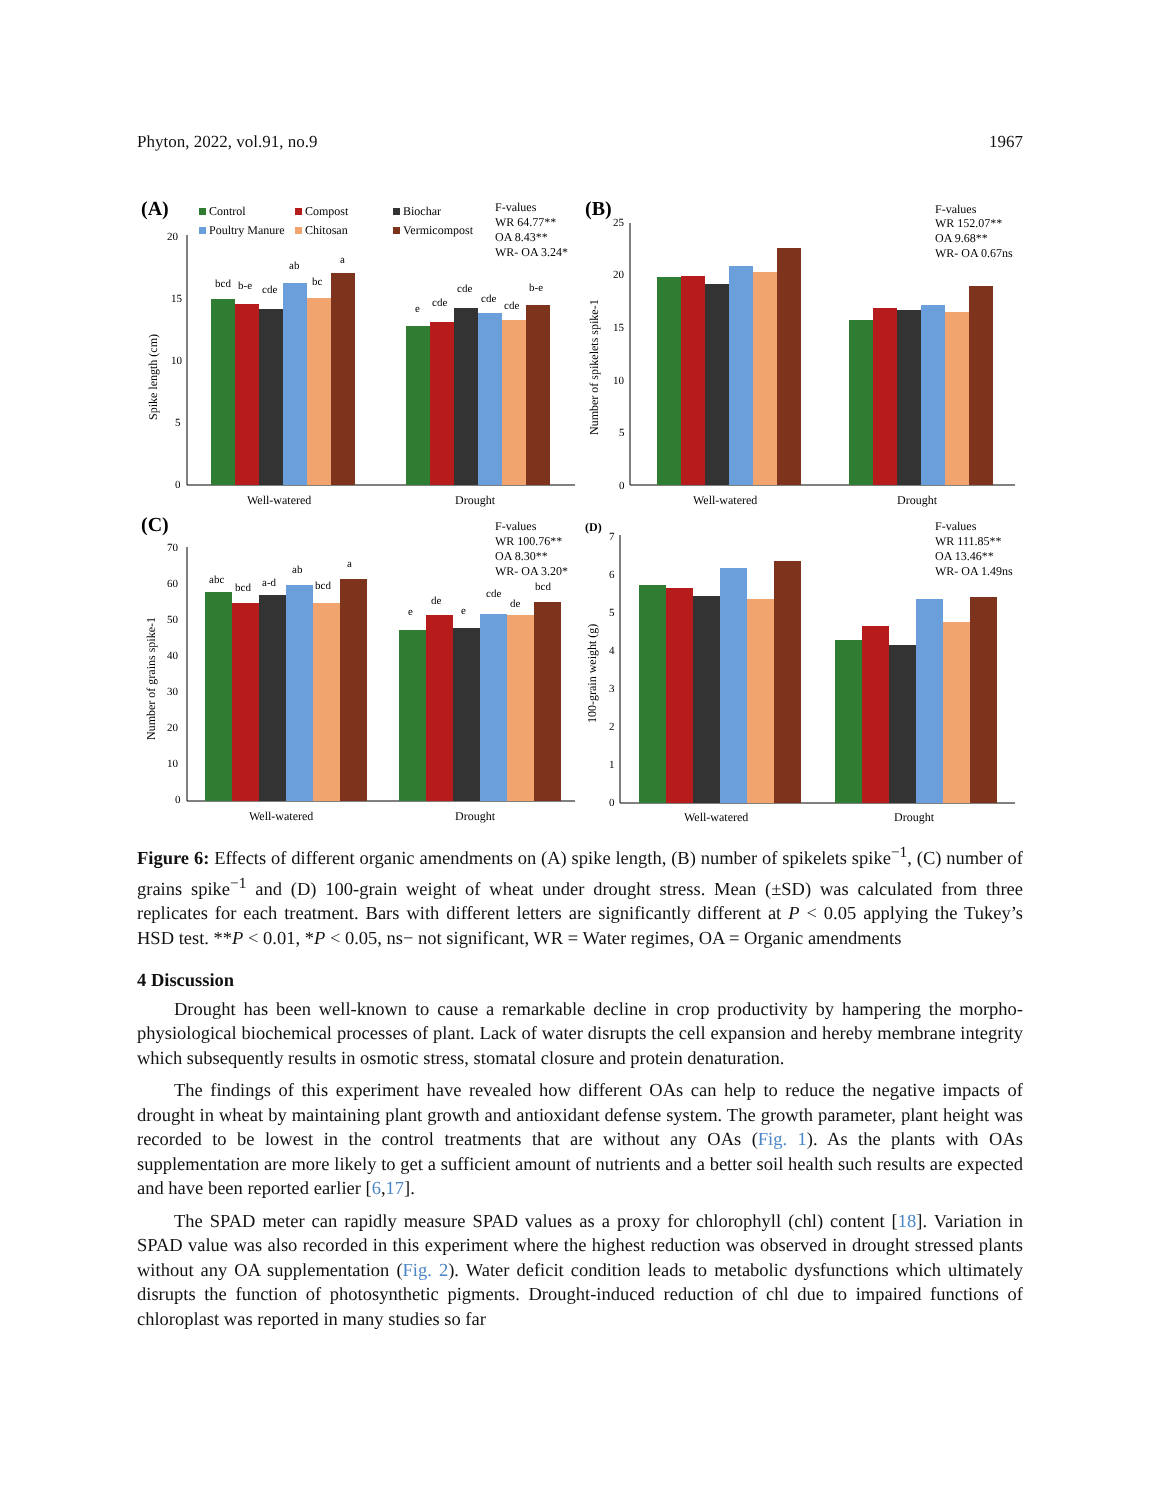Phyton, 2022, vol.91, no.9 1967
(A)
(B)
(C)
(D)
Control
Compost
Biochar
Poultry Manure
Chitosan
Vermicompost
F-values
WR 64.77**
OA 8.43**
WR- OA 3.24*
F-values
WR 152.07**
OA 9.68**
WR- OA 0.67ns
F-values
WR 100.76**
OA 8.30**
WR- OA 3.20*
F-values
WR 111.85**
OA 13.46**
WR- OA 1.49ns
Well-watered
Drought
Well-watered
Drought
Well-watered
Drought
Well-watered
Drought
bcd
b-e
cde
ab
bc
a
e
cde
cde
cde
cde
b-e
abc
bcd
a-d
ab
bcd
a
e
de
e
cde
de
bcd
20
15
10
5
0
25
20
15
10
5
0
70
60
50
40
30
20
10
0
7
6
5
4
3
2
1
0
Spike length (cm)
Number of spikelets spike-1
Number of grains spike-1
100-grain weight (g)
Figure 6: Effects of different organic amendments on (A) spike length, (B) number of spikelets spike<sup>−1</sup>, (C) number of grains spike<sup>−1</sup> and (D) 100-grain weight of wheat under drought stress. Mean (±SD) was calculated from three replicates for each treatment. Bars with different letters are significantly different at P < 0.05 applying the Tukey’s HSD test. **P < 0.01, *P < 0.05, ns− not significant, WR = Water regimes, OA = Organic amendments
4 Discussion
Drought has been well-known to cause a remarkable decline in crop productivity by hampering the morpho-physiological biochemical processes of plant. Lack of water disrupts the cell expansion and hereby membrane integrity which subsequently results in osmotic stress, stomatal closure and protein denaturation.
The findings of this experiment have revealed how different OAs can help to reduce the negative impacts of drought in wheat by maintaining plant growth and antioxidant defense system. The growth parameter, plant height was recorded to be lowest in the control treatments that are without any OAs (Fig. 1). As the plants with OAs supplementation are more likely to get a sufficient amount of nutrients and a better soil health such results are expected and have been reported earlier [6,17].
The SPAD meter can rapidly measure SPAD values as a proxy for chlorophyll (chl) content [18]. Variation in SPAD value was also recorded in this experiment where the highest reduction was observed in drought stressed plants without any OA supplementation (Fig. 2). Water deficit condition leads to metabolic dysfunctions which ultimately disrupts the function of photosynthetic pigments. Drought-induced reduction of chl due to impaired functions of chloroplast was reported in many studies so far